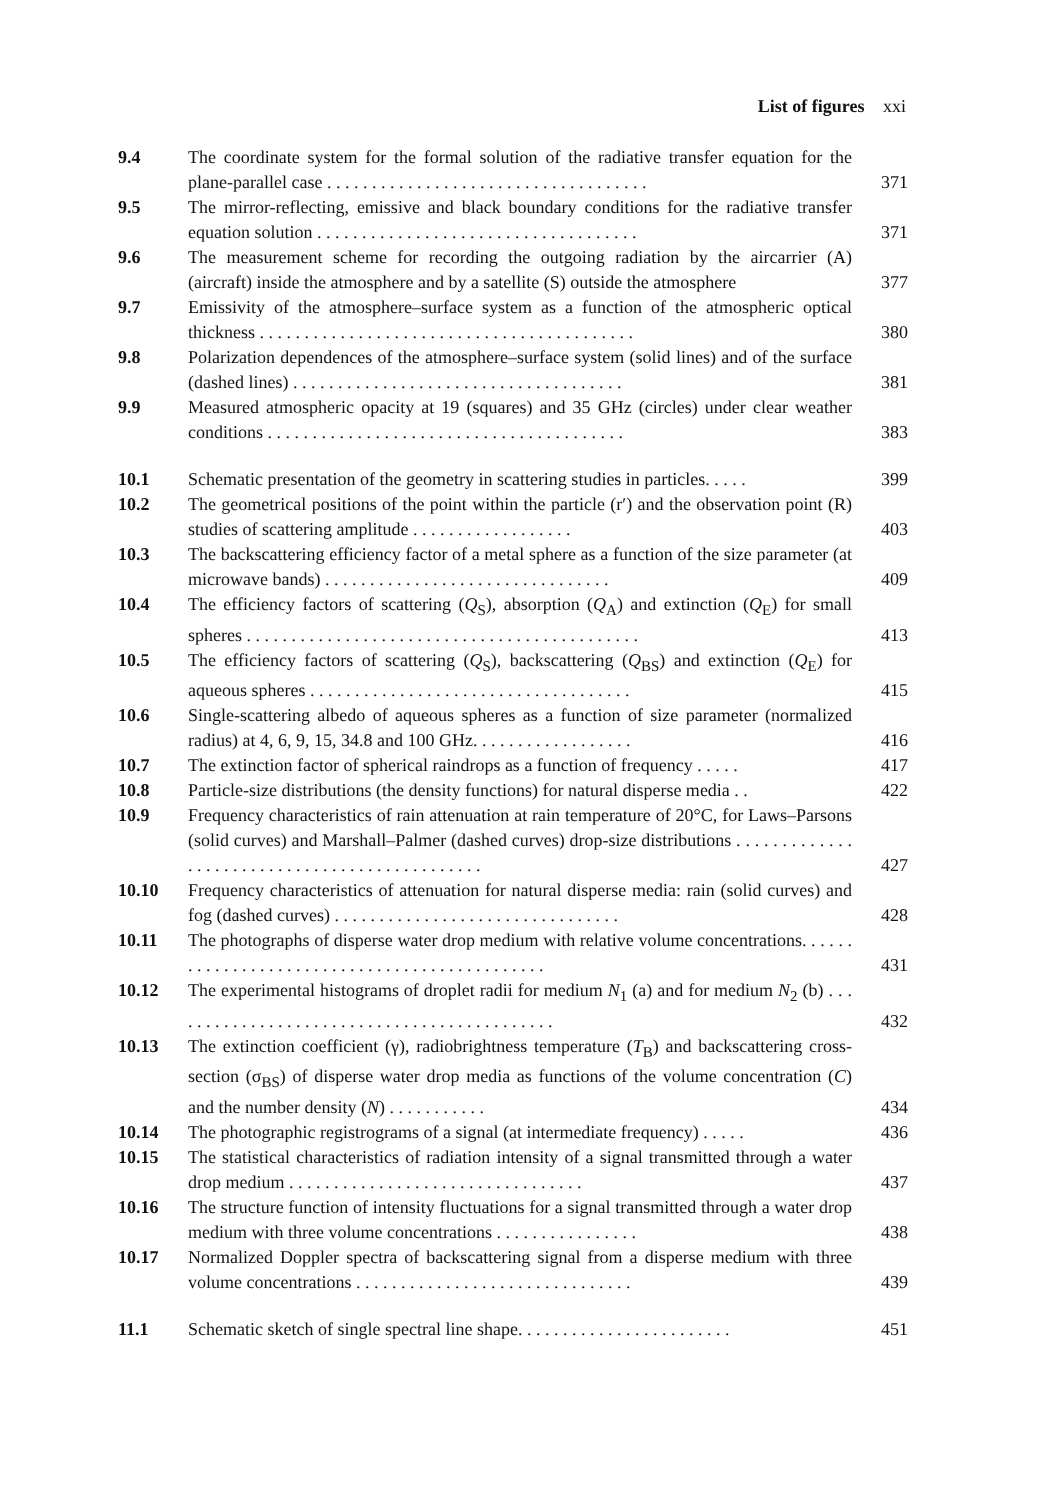List of figures xxi
| 9.4 | The coordinate system for the formal solution of the radiative transfer equation for the plane-parallel case . . . . . . . . . . . . . . . . . . . . . . . . . . . . . . . . . . . . | 371 |
| 9.5 | The mirror-reflecting, emissive and black boundary conditions for the radiative transfer equation solution . . . . . . . . . . . . . . . . . . . . . . . . . . . . . . . . . . . . | 371 |
| 9.6 | The measurement scheme for recording the outgoing radiation by the aircarrier (A) (aircraft) inside the atmosphere and by a satellite (S) outside the atmosphere | 377 |
| 9.7 | Emissivity of the atmosphere–surface system as a function of the atmospheric optical thickness . . . . . . . . . . . . . . . . . . . . . . . . . . . . . . . . . . . . . . . . . . | 380 |
| 9.8 | Polarization dependences of the atmosphere–surface system (solid lines) and of the surface (dashed lines) . . . . . . . . . . . . . . . . . . . . . . . . . . . . . . . . . . . . . | 381 |
| 9.9 | Measured atmospheric opacity at 19 (squares) and 35 GHz (circles) under clear weather conditions . . . . . . . . . . . . . . . . . . . . . . . . . . . . . . . . . . . . . . . . | 383 |
| 10.1 | Schematic presentation of the geometry in scattering studies in particles. . . . . | 399 |
| 10.2 | The geometrical positions of the point within the particle (r′) and the observation point (R) studies of scattering amplitude . . . . . . . . . . . . . . . . . . | 403 |
| 10.3 | The backscattering efficiency factor of a metal sphere as a function of the size parameter (at microwave bands) . . . . . . . . . . . . . . . . . . . . . . . . . . . . . . . . | 409 |
| 10.4 | The efficiency factors of scattering ( Q<sub>S</sub>), absorption ( Q<sub>A</sub>) and extinction ( Q<sub>E</sub>) for small spheres . . . . . . . . . . . . . . . . . . . . . . . . . . . . . . . . . . . . . . . . . . . . | 413 |
| 10.5 | The efficiency factors of scattering ( Q<sub>S</sub>), backscattering ( Q<sub>BS</sub>) and extinction ( Q<sub>E</sub>) for aqueous spheres . . . . . . . . . . . . . . . . . . . . . . . . . . . . . . . . . . . . | 415 |
| 10.6 | Single-scattering albedo of aqueous spheres as a function of size parameter (normalized radius) at 4, 6, 9, 15, 34.8 and 100 GHz. . . . . . . . . . . . . . . . . . | 416 |
| 10.7 | The extinction factor of spherical raindrops as a function of frequency . . . . . | 417 |
| 10.8 | Particle-size distributions (the density functions) for natural disperse media . . | 422 |
| 10.9 | Frequency characteristics of rain attenuation at rain temperature of 20°C, for Laws–Parsons (solid curves) and Marshall–Palmer (dashed curves) drop-size distributions . . . . . . . . . . . . . . . . . . . . . . . . . . . . . . . . . . . . . . . . . . . . . . | 427 |
| 10.10 | Frequency characteristics of attenuation for natural disperse media: rain (solid curves) and fog (dashed curves) . . . . . . . . . . . . . . . . . . . . . . . . . . . . . . . . | 428 |
| 10.11 | The photographs of disperse water drop medium with relative volume concentrations. . . . . . . . . . . . . . . . . . . . . . . . . . . . . . . . . . . . . . . . . . . . . . | 431 |
| 10.12 | The experimental histograms of droplet radii for medium N<sub>1</sub> (a) and for medium N<sub>2</sub> (b) . . . . . . . . . . . . . . . . . . . . . . . . . . . . . . . . . . . . . . . . . . . . | 432 |
| 10.13 | The extinction coefficient (γ), radiobrightness temperature ( T<sub>B</sub>) and backscattering cross-section (σ<sub>BS</sub>) of disperse water drop media as functions of the volume concentration ( C ) and the number density ( N ) . . . . . . . . . . . | 434 |
| 10.14 | The photographic registrograms of a signal (at intermediate frequency) . . . . . | 436 |
| 10.15 | The statistical characteristics of radiation intensity of a signal transmitted through a water drop medium . . . . . . . . . . . . . . . . . . . . . . . . . . . . . . . . . | 437 |
| 10.16 | The structure function of intensity fluctuations for a signal transmitted through a water drop medium with three volume concentrations . . . . . . . . . . . . . . . . | 438 |
| 10.17 | Normalized Doppler spectra of backscattering signal from a disperse medium with three volume concentrations . . . . . . . . . . . . . . . . . . . . . . . . . . . . . . . | 439 |
| 11.1 | Schematic sketch of single spectral line shape. . . . . . . . . . . . . . . . . . . . . . . . | 451 |